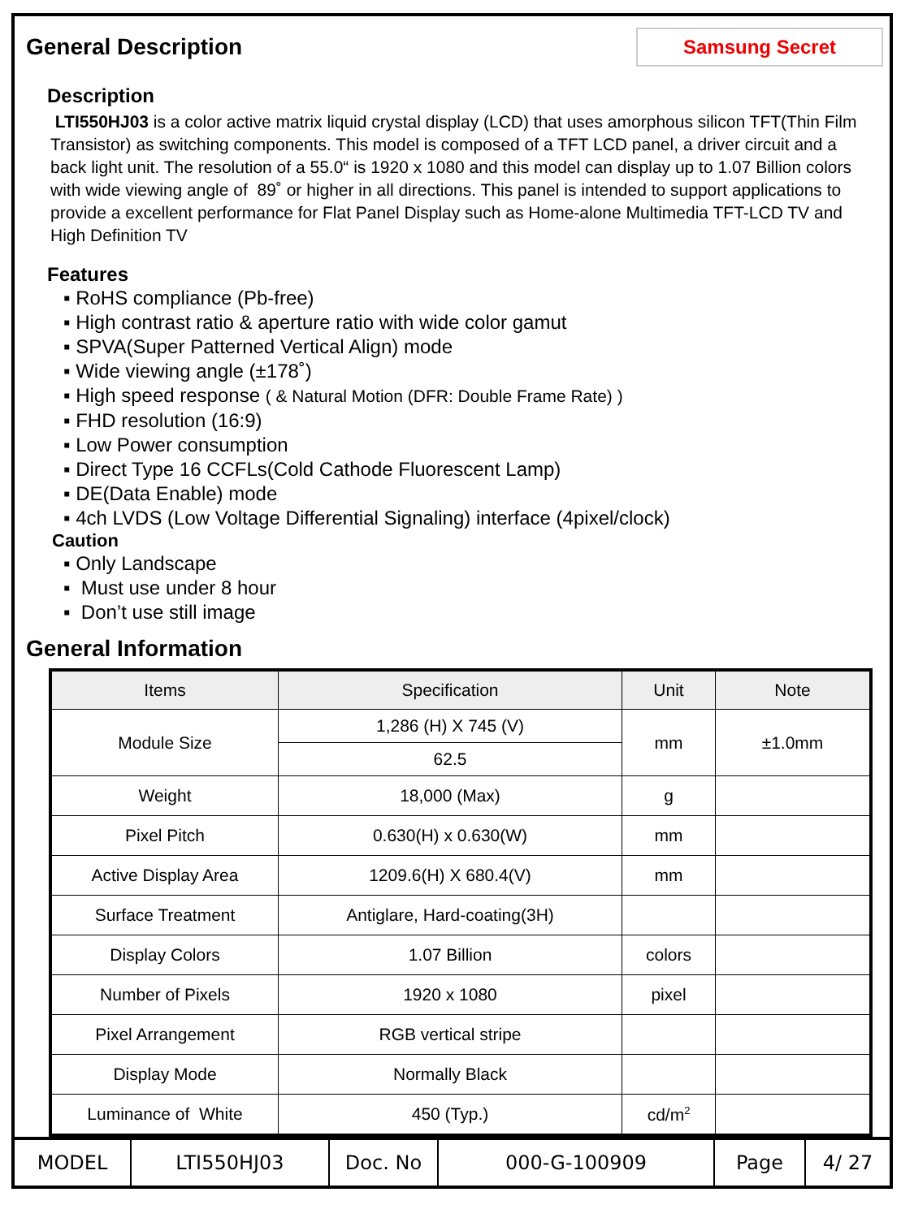General Description
Samsung Secret
Description
LTI550HJ03 is a color active matrix liquid crystal display (LCD) that uses amorphous silicon TFT(Thin Film Transistor) as switching components. This model is composed of a TFT LCD panel, a driver circuit and a back light unit. The resolution of a 55.0“ is 1920 x 1080 and this model can display up to 1.07 Billion colors with wide viewing angle of 89˚ or higher in all directions. This panel is intended to support applications to provide a excellent performance for Flat Panel Display such as Home-alone Multimedia TFT-LCD TV and High Definition TV
Features
▪ RoHS compliance (Pb-free)
▪ High contrast ratio & aperture ratio with wide color gamut
▪ SPVA(Super Patterned Vertical Align) mode
▪ Wide viewing angle (±178˚)
▪ High speed response ( & Natural Motion (DFR: Double Frame Rate) )
▪ FHD resolution (16:9)
▪ Low Power consumption
▪ Direct Type 16 CCFLs(Cold Cathode Fluorescent Lamp)
▪ DE(Data Enable) mode
▪ 4ch LVDS (Low Voltage Differential Signaling) interface (4pixel/clock)
Caution
▪ Only Landscape
▪ Must use under 8 hour
▪ Don’t use still image
General Information
| Items | Specification | Unit | Note |
| --- | --- | --- | --- |
| Module Size | 1,286 (H) X 745 (V) | mm | ±1.0mm |
| | 62.5 | | |
| Weight | 18,000 (Max) | g | |
| Pixel Pitch | 0.630(H) x 0.630(W) | mm | |
| Active Display Area | 1209.6(H) X 680.4(V) | mm | |
| Surface Treatment | Antiglare, Hard-coating(3H) | | |
| Display Colors | 1.07 Billion | colors | |
| Number of Pixels | 1920 x 1080 | pixel | |
| Pixel Arrangement | RGB vertical stripe | | |
| Display Mode | Normally Black | | |
| Luminance of White | 450 (Typ.) | cd/m<sup>2</sup> | |
| MODEL | LTI550HJ03 | Doc. No | 000-G-100909 | Page | 4/ 27 |